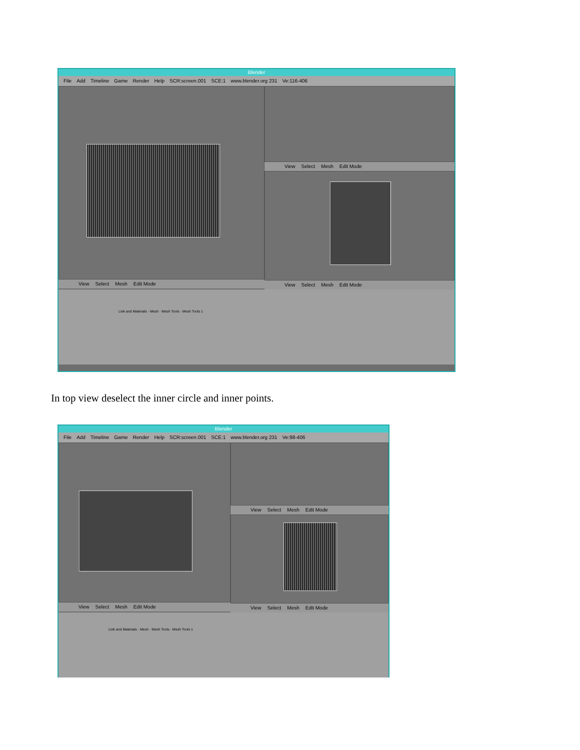Blender
File Add Timeline Game Render Help SCR:screen.001 SCE:1 www.blender.org 231 Ve:116-406
View Select Mesh Edit Mode View Select Mesh Edit Mode
View Select Mesh Edit Mode
Link and Materials · Mesh · Mesh Tools · Mesh Tools 1
In top view deselect the inner circle and inner points.
Blender
File Add Timeline Game Render Help SCR:screen.001 SCE:1 www.blender.org 231 Ve:98-406
View Select Mesh Edit Mode View Select Mesh Edit Mode
View Select Mesh Edit Mode
Link and Materials · Mesh · Mesh Tools · Mesh Tools 1